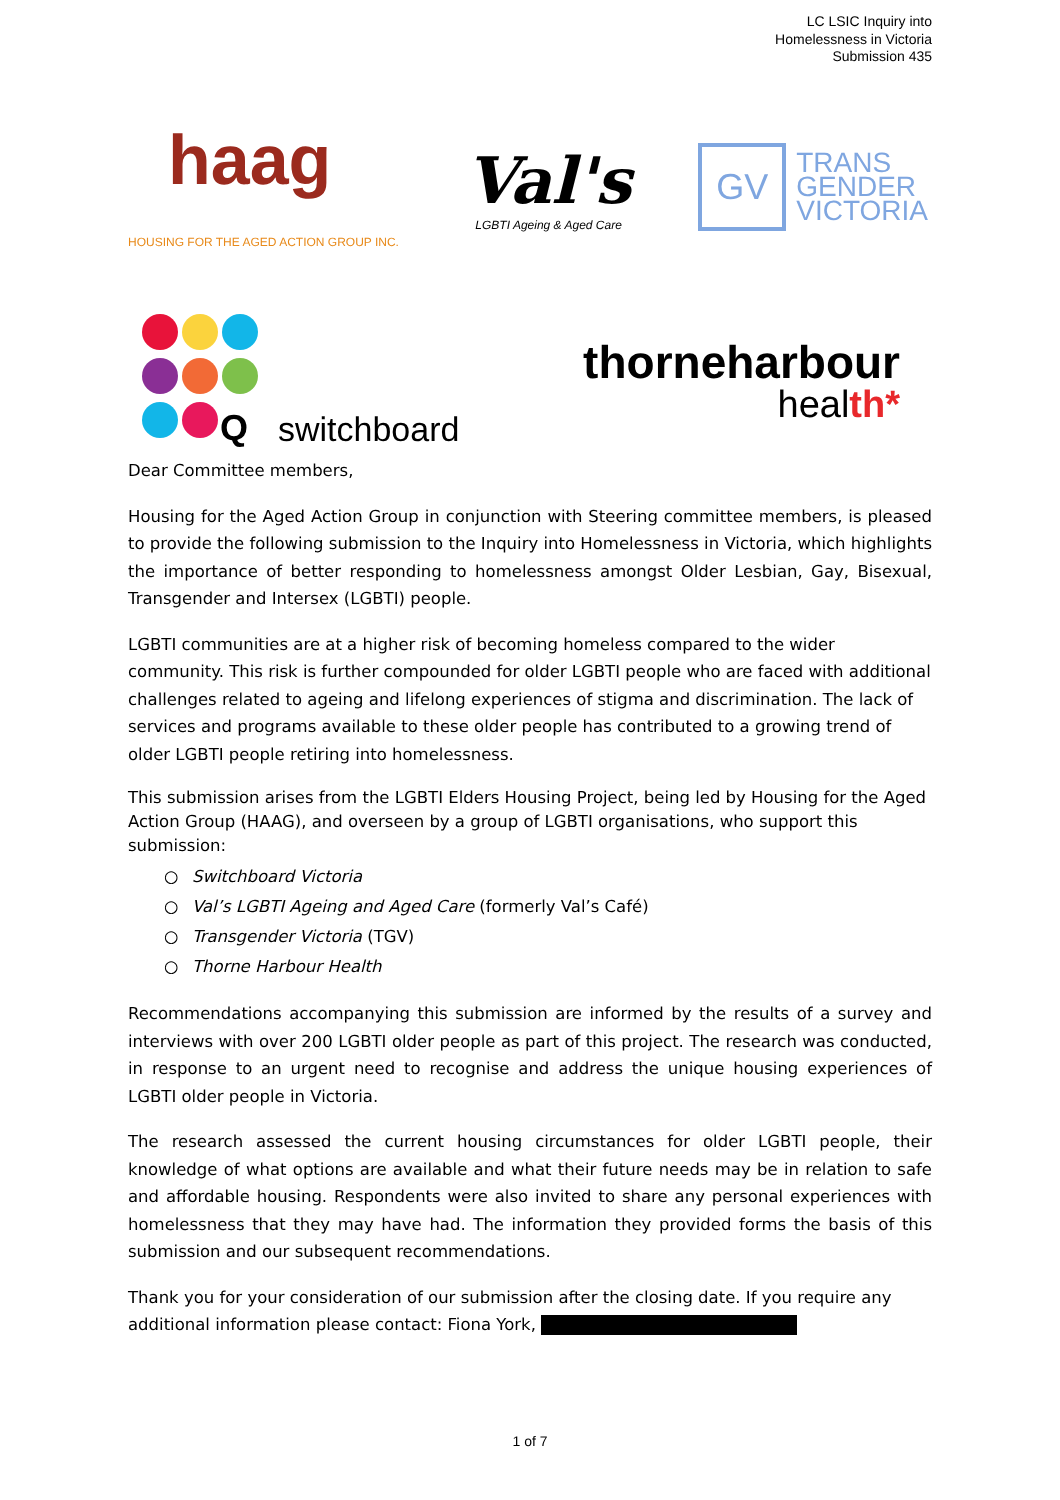LC LSIC Inquiry into
Homelessness in Victoria
Submission 435
haag
HOUSING FOR THE AGED ACTION GROUP INC.
Val's
LGBTI Ageing & Aged Care
GV
TRANS
GENDER
VICTORIA
Q
switchboard
thorneharbour
health*
Dear Committee members,
Housing for the Aged Action Group in conjunction with Steering committee members, is pleased to provide the following submission to the Inquiry into Homelessness in Victoria, which highlights the importance of better responding to homelessness amongst Older Lesbian, Gay, Bisexual, Transgender and Intersex (LGBTI) people.
LGBTI communities are at a higher risk of becoming homeless compared to the wider community. This risk is further compounded for older LGBTI people who are faced with additional challenges related to ageing and lifelong experiences of stigma and discrimination. The lack of services and programs available to these older people has contributed to a growing trend of older LGBTI people retiring into homelessness.
This submission arises from the LGBTI Elders Housing Project, being led by Housing for the Aged Action Group (HAAG), and overseen by a group of LGBTI organisations, who support this submission:
○ Switchboard Victoria
○ Val’s LGBTI Ageing and Aged Care (formerly Val’s Café)
○ Transgender Victoria (TGV)
○ Thorne Harbour Health
Recommendations accompanying this submission are informed by the results of a survey and interviews with over 200 LGBTI older people as part of this project. The research was conducted, in response to an urgent need to recognise and address the unique housing experiences of LGBTI older people in Victoria.
The research assessed the current housing circumstances for older LGBTI people, their knowledge of what options are available and what their future needs may be in relation to safe and affordable housing. Respondents were also invited to share any personal experiences with homelessness that they may have had. The information they provided forms the basis of this submission and our subsequent recommendations.
Thank you for your consideration of our submission after the closing date. If you require any additional information please contact: Fiona York,
1 of 7